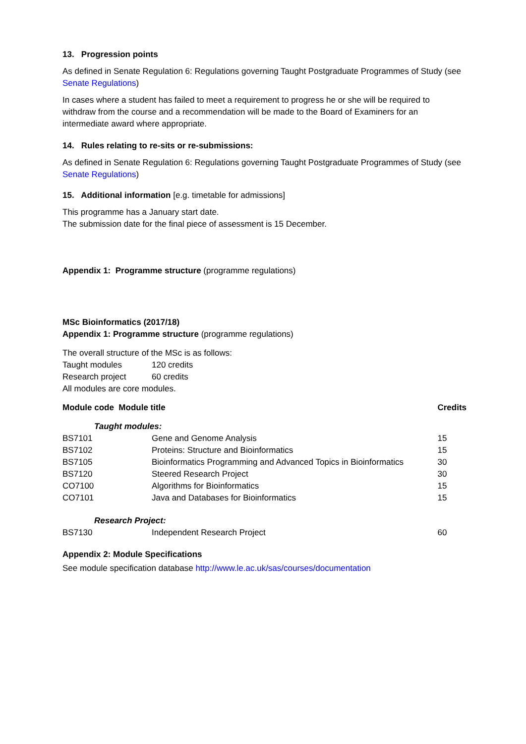13. Progression points
As defined in Senate Regulation 6: Regulations governing Taught Postgraduate Programmes of Study (see Senate Regulations)
In cases where a student has failed to meet a requirement to progress he or she will be required to withdraw from the course and a recommendation will be made to the Board of Examiners for an intermediate award where appropriate.
14. Rules relating to re-sits or re-submissions:
As defined in Senate Regulation 6: Regulations governing Taught Postgraduate Programmes of Study (see Senate Regulations)
15. Additional information [e.g. timetable for admissions]
This programme has a January start date.
The submission date for the final piece of assessment is 15 December.
Appendix 1: Programme structure (programme regulations)
MSc Bioinformatics (2017/18)
Appendix 1: Programme structure (programme regulations)
The overall structure of the MSc is as follows:
| Taught modules | 120 credits |
| Research project | 60 credits |
All modules are core modules.
| Module code Module title | | Credits |
| --- | --- | --- |
| Taught modules: | | |
| BS7101 | Gene and Genome Analysis | 15 |
| BS7102 | Proteins: Structure and Bioinformatics | 15 |
| BS7105 | Bioinformatics Programming and Advanced Topics in Bioinformatics | 30 |
| BS7120 | Steered Research Project | 30 |
| CO7100 | Algorithms for Bioinformatics | 15 |
| CO7101 | Java and Databases for Bioinformatics | 15 |
| Research Project: | | |
| BS7130 | Independent Research Project | 60 |
Appendix 2: Module Specifications
See module specification database http://www.le.ac.uk/sas/courses/documentation